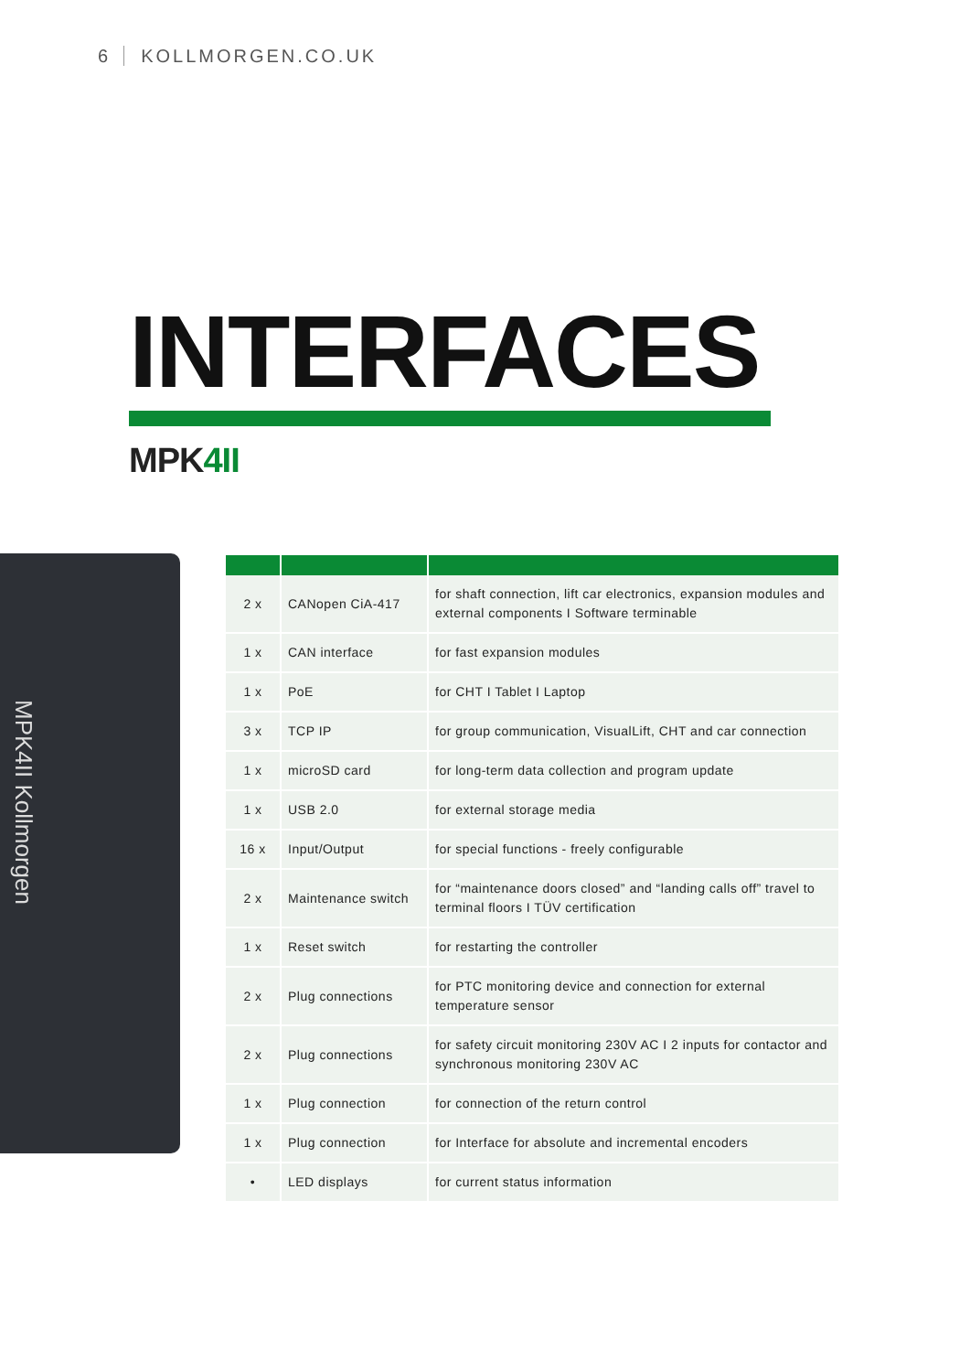6 KOLLMORGEN.CO.UK
INTERFACES
MPK4II
MPK4II Kollmorgen
| 2 x | CANopen CiA-417 | for shaft connection, lift car electronics, expansion modules and external components I Software terminable |
| 1 x | CAN interface | for fast expansion modules |
| 1 x | PoE | for CHT I Tablet I Laptop |
| 3 x | TCP IP | for group communication, VisualLift, CHT and car connection |
| 1 x | microSD card | for long-term data collection and program update |
| 1 x | USB 2.0 | for external storage media |
| 16 x | Input/Output | for special functions - freely configurable |
| 2 x | Maintenance switch | for “maintenance doors closed” and “landing calls off” travel to terminal floors I TÜV certification |
| 1 x | Reset switch | for restarting the controller |
| 2 x | Plug connections | for PTC monitoring device and connection for external temperature sensor |
| 2 x | Plug connections | for safety circuit monitoring 230V AC I 2 inputs for contactor and synchronous monitoring 230V AC |
| 1 x | Plug connection | for connection of the return control |
| 1 x | Plug connection | for Interface for absolute and incremental encoders |
| • | LED displays | for current status information |